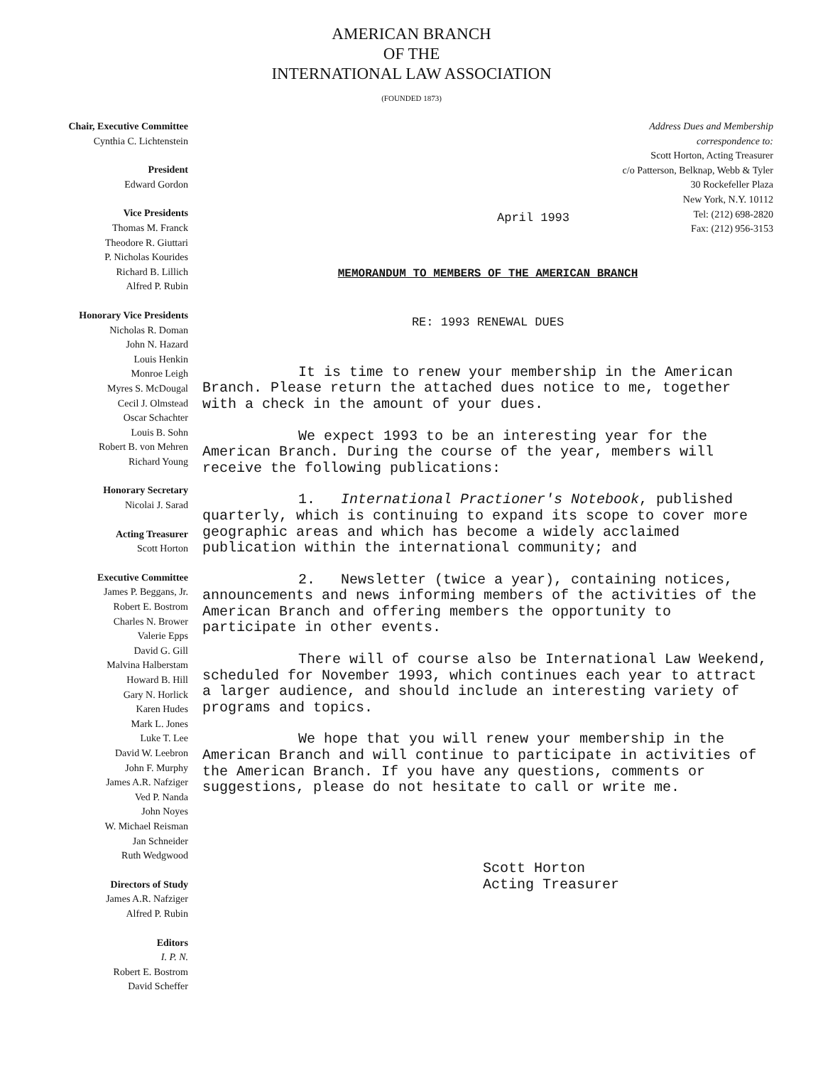AMERICAN BRANCH
OF THE
INTERNATIONAL LAW ASSOCIATION
(FOUNDED 1873)
Chair, Executive Committee
Cynthia C. Lichtenstein
President
Edward Gordon
Vice Presidents
Thomas M. Franck
Theodore R. Giuttari
P. Nicholas Kourides
Richard B. Lillich
Alfred P. Rubin
Honorary Vice Presidents
Nicholas R. Doman
John N. Hazard
Louis Henkin
Monroe Leigh
Myres S. McDougal
Cecil J. Olmstead
Oscar Schachter
Louis B. Sohn
Robert B. von Mehren
Richard Young
Honorary Secretary
Nicolai J. Sarad
Acting Treasurer
Scott Horton
Executive Committee
James P. Beggans, Jr.
Robert E. Bostrom
Charles N. Brower
Valerie Epps
David G. Gill
Malvina Halberstam
Howard B. Hill
Gary N. Horlick
Karen Hudes
Mark L. Jones
Luke T. Lee
David W. Leebron
John F. Murphy
James A.R. Nafziger
Ved P. Nanda
John Noyes
W. Michael Reisman
Jan Schneider
Ruth Wedgwood
Directors of Study
James A.R. Nafziger
Alfred P. Rubin
Editors
I. P. N.
Robert E. Bostrom
David Scheffer
Address Dues and Membership
correspondence to:
Scott Horton, Acting Treasurer
c/o Patterson, Belknap, Webb & Tyler
30 Rockefeller Plaza
New York, N.Y. 10112
Tel: (212) 698-2820
Fax: (212) 956-3153
April 1993
MEMORANDUM TO MEMBERS OF THE AMERICAN BRANCH
RE: 1993 RENEWAL DUES
It is time to renew your membership in the American Branch. Please return the attached dues notice to me, together with a check in the amount of your dues.
We expect 1993 to be an interesting year for the American Branch. During the course of the year, members will receive the following publications:
1. International Practioner's Notebook, published quarterly, which is continuing to expand its scope to cover more geographic areas and which has become a widely acclaimed publication within the international community; and
2. Newsletter (twice a year), containing notices, announcements and news informing members of the activities of the American Branch and offering members the opportunity to participate in other events.
There will of course also be International Law Weekend, scheduled for November 1993, which continues each year to attract a larger audience, and should include an interesting variety of programs and topics.
We hope that you will renew your membership in the American Branch and will continue to participate in activities of the American Branch. If you have any questions, comments or suggestions, please do not hesitate to call or write me.
Scott Horton
Acting Treasurer